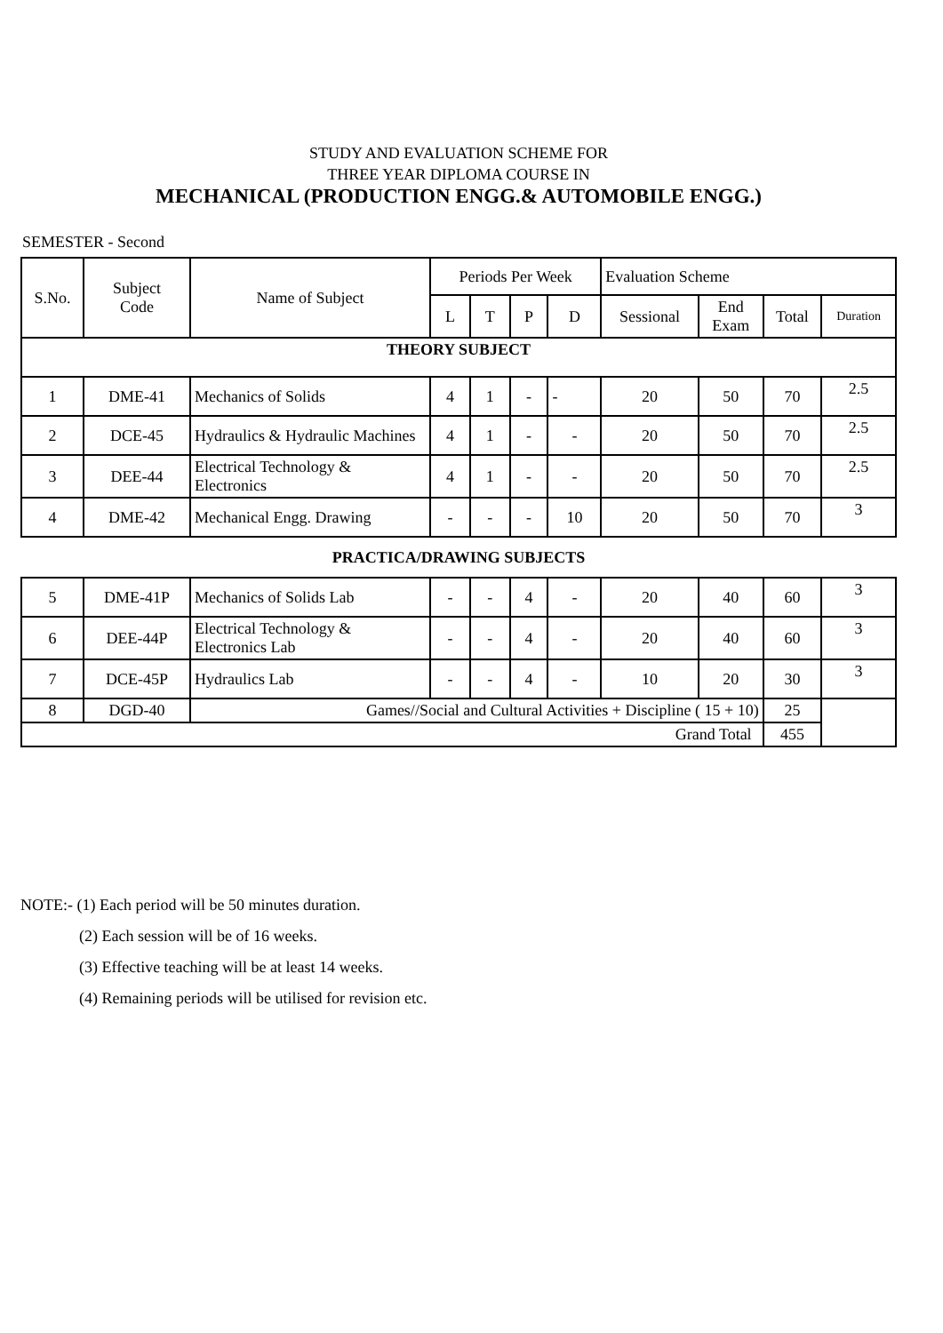STUDY AND EVALUATION SCHEME FOR
THREE YEAR DIPLOMA COURSE IN
MECHANICAL (PRODUCTION ENGG.& AUTOMOBILE ENGG.)
SEMESTER - Second
| S.No. | Subject Code | Name of Subject | Periods Per Week | | | | Evaluation Scheme | | | |
| --- | --- | --- | --- | --- | --- | --- | --- | --- | --- | --- |
| | | | L | T | P | D | Sessional | End Exam | Total | Duration |
| THEORY SUBJECT | | | | | | | | | | |
| 1 | DME-41 | Mechanics of Solids | 4 | 1 | - | - | 20 | 50 | 70 | 2.5 |
| 2 | DCE-45 | Hydraulics & Hydraulic Machines | 4 | 1 | - | - | 20 | 50 | 70 | 2.5 |
| 3 | DEE-44 | Electrical Technology & Electronics | 4 | 1 | - | - | 20 | 50 | 70 | 2.5 |
| 4 | DME-42 | Mechanical Engg. Drawing | - | - | - | 10 | 20 | 50 | 70 | 3 |
| PRACTICA/DRAWING SUBJECTS | | | | | | | | | | |
| 5 | DME-41P | Mechanics of Solids Lab | - | - | 4 | - | 20 | 40 | 60 | 3 |
| 6 | DEE-44P | Electrical Technology & Electronics Lab | - | - | 4 | - | 20 | 40 | 60 | 3 |
| 7 | DCE-45P | Hydraulics Lab | - | - | 4 | - | 10 | 20 | 30 | 3 |
| 8 | DGD-40 | Games//Social and Cultural Activities + Discipline ( 15 + 10) | | | | | | | 25 | |
| Grand Total | | | | | | | | | 455 | |
NOTE:- (1) Each period will be 50 minutes duration.
(2) Each session will be of 16 weeks.
(3) Effective teaching will be at least 14 weeks.
(4) Remaining periods will be utilised for revision etc.